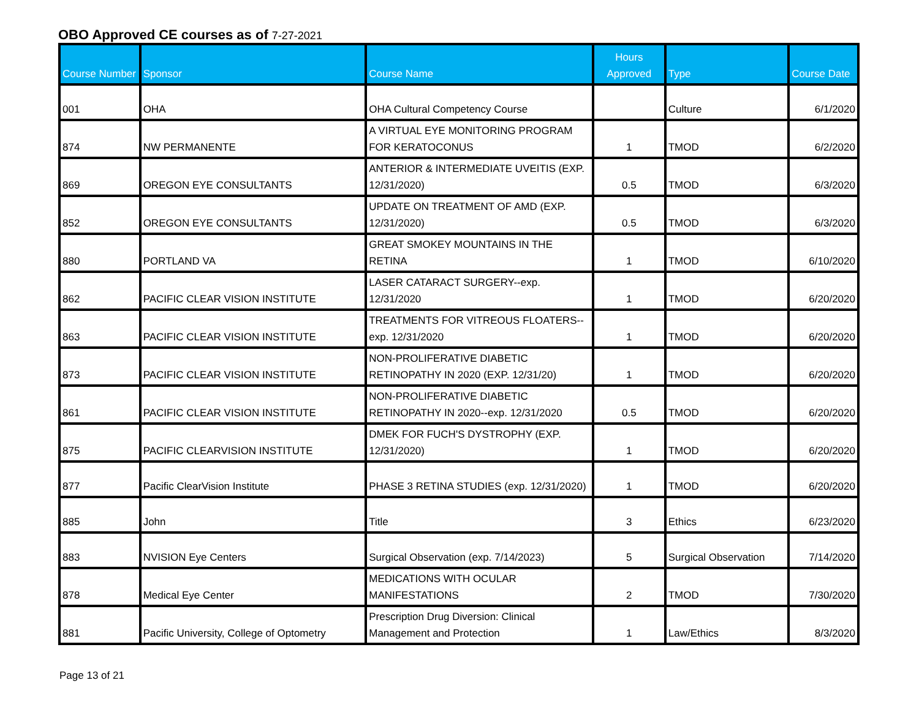OBO Approved CE courses as of 7-27-2021
| Course Number | Sponsor | Course Name | Hours Approved | Type | Course Date |
| --- | --- | --- | --- | --- | --- |
| 001 | OHA | OHA Cultural Competency Course | | Culture | 6/1/2020 |
| 874 | NW PERMANENTE | A VIRTUAL EYE MONITORING PROGRAM FOR KERATOCONUS | 1 | TMOD | 6/2/2020 |
| 869 | OREGON EYE CONSULTANTS | ANTERIOR & INTERMEDIATE UVEITIS (EXP. 12/31/2020) | 0.5 | TMOD | 6/3/2020 |
| 852 | OREGON EYE CONSULTANTS | UPDATE ON TREATMENT OF AMD (EXP. 12/31/2020) | 0.5 | TMOD | 6/3/2020 |
| 880 | PORTLAND VA | GREAT SMOKEY MOUNTAINS IN THE RETINA | 1 | TMOD | 6/10/2020 |
| 862 | PACIFIC CLEAR VISION INSTITUTE | LASER CATARACT SURGERY--exp. 12/31/2020 | 1 | TMOD | 6/20/2020 |
| 863 | PACIFIC CLEAR VISION INSTITUTE | TREATMENTS FOR VITREOUS FLOATERS--exp. 12/31/2020 | 1 | TMOD | 6/20/2020 |
| 873 | PACIFIC CLEAR VISION INSTITUTE | NON-PROLIFERATIVE DIABETIC RETINOPATHY IN 2020 (EXP. 12/31/20) | 1 | TMOD | 6/20/2020 |
| 861 | PACIFIC CLEAR VISION INSTITUTE | NON-PROLIFERATIVE DIABETIC RETINOPATHY IN 2020--exp. 12/31/2020 | 0.5 | TMOD | 6/20/2020 |
| 875 | PACIFIC CLEARVISION INSTITUTE | DMEK FOR FUCH'S DYSTROPHY (EXP. 12/31/2020) | 1 | TMOD | 6/20/2020 |
| 877 | Pacific ClearVision Institute | PHASE 3 RETINA STUDIES (exp. 12/31/2020) | 1 | TMOD | 6/20/2020 |
| 885 | John | Title | 3 | Ethics | 6/23/2020 |
| 883 | NVISION Eye Centers | Surgical Observation (exp. 7/14/2023) | 5 | Surgical Observation | 7/14/2020 |
| 878 | Medical Eye Center | MEDICATIONS WITH OCULAR MANIFESTATIONS | 2 | TMOD | 7/30/2020 |
| 881 | Pacific University, College of Optometry | Prescription Drug Diversion: Clinical Management and Protection | 1 | Law/Ethics | 8/3/2020 |
Page 13 of 21